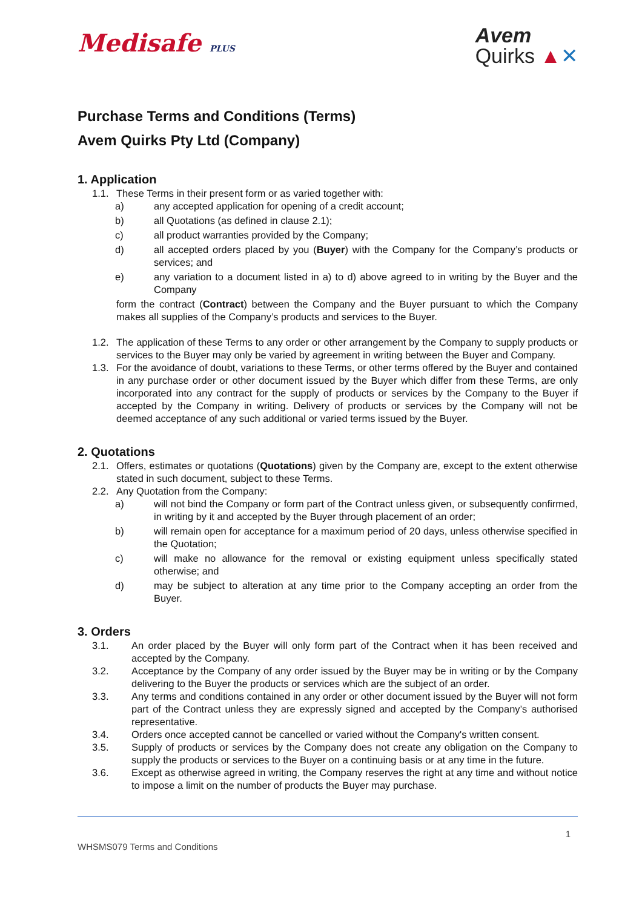Medisafe PLUS
Avem
Quirks ▲✕
Purchase Terms and Conditions (Terms)
Avem Quirks Pty Ltd (Company)
1. Application
1.1. These Terms in their present form or as varied together with:
a) any accepted application for opening of a credit account;
b) all Quotations (as defined in clause 2.1);
c) all product warranties provided by the Company;
d) all accepted orders placed by you (Buyer) with the Company for the Company’s products or services; and
e) any variation to a document listed in a) to d) above agreed to in writing by the Buyer and the Company
form the contract (Contract) between the Company and the Buyer pursuant to which the Company makes all supplies of the Company’s products and services to the Buyer.
1.2. The application of these Terms to any order or other arrangement by the Company to supply products or services to the Buyer may only be varied by agreement in writing between the Buyer and Company.
1.3. For the avoidance of doubt, variations to these Terms, or other terms offered by the Buyer and contained in any purchase order or other document issued by the Buyer which differ from these Terms, are only incorporated into any contract for the supply of products or services by the Company to the Buyer if accepted by the Company in writing. Delivery of products or services by the Company will not be deemed acceptance of any such additional or varied terms issued by the Buyer.
2. Quotations
2.1. Offers, estimates or quotations (Quotations) given by the Company are, except to the extent otherwise stated in such document, subject to these Terms.
2.2. Any Quotation from the Company:
a) will not bind the Company or form part of the Contract unless given, or subsequently confirmed, in writing by it and accepted by the Buyer through placement of an order;
b) will remain open for acceptance for a maximum period of 20 days, unless otherwise specified in the Quotation;
c) will make no allowance for the removal or existing equipment unless specifically stated otherwise; and
d) may be subject to alteration at any time prior to the Company accepting an order from the Buyer.
3. Orders
3.1. An order placed by the Buyer will only form part of the Contract when it has been received and accepted by the Company.
3.2. Acceptance by the Company of any order issued by the Buyer may be in writing or by the Company delivering to the Buyer the products or services which are the subject of an order.
3.3. Any terms and conditions contained in any order or other document issued by the Buyer will not form part of the Contract unless they are expressly signed and accepted by the Company’s authorised representative.
3.4. Orders once accepted cannot be cancelled or varied without the Company's written consent.
3.5. Supply of products or services by the Company does not create any obligation on the Company to supply the products or services to the Buyer on a continuing basis or at any time in the future.
3.6. Except as otherwise agreed in writing, the Company reserves the right at any time and without notice to impose a limit on the number of products the Buyer may purchase.
1
WHSMS079 Terms and Conditions